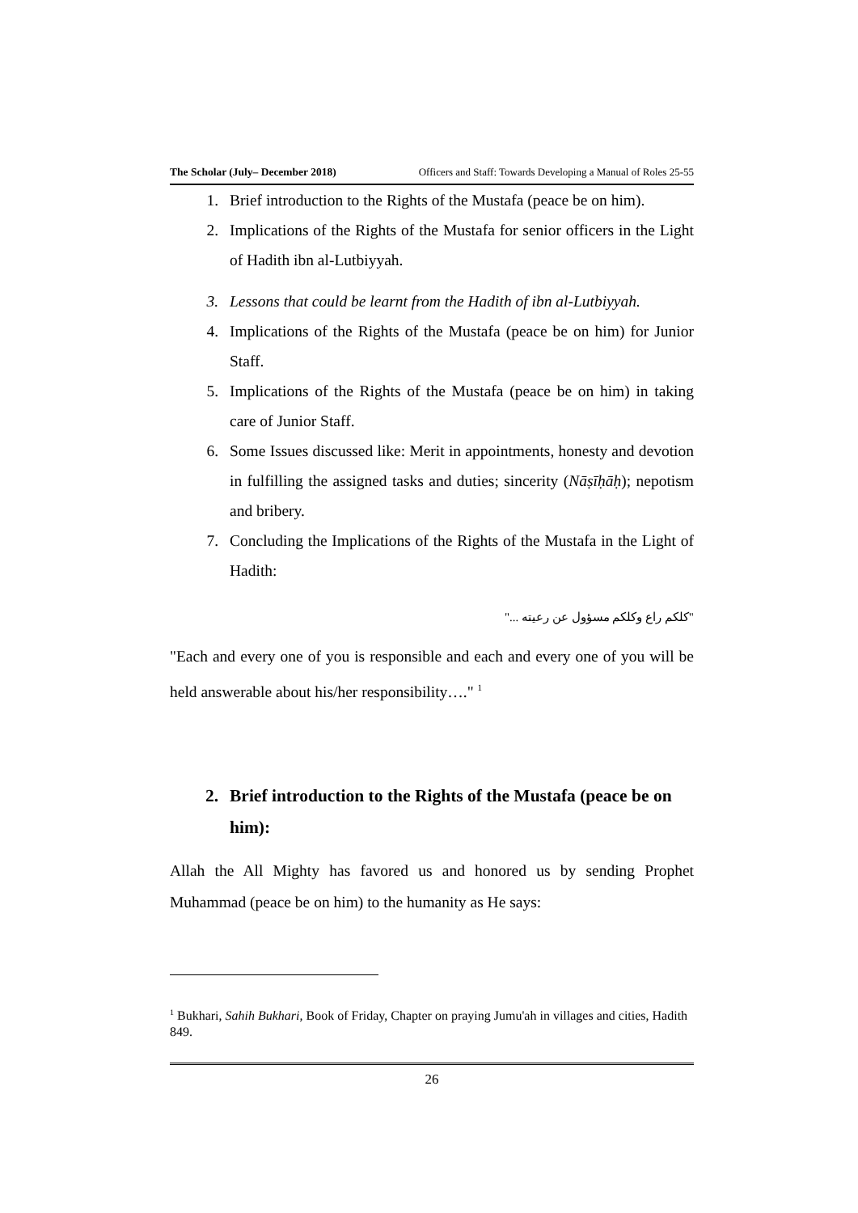The Scholar (July– December 2018) Officers and Staff: Towards Developing a Manual of Roles 25-55
1. Brief introduction to the Rights of the Mustafa (peace be on him).
2. Implications of the Rights of the Mustafa for senior officers in the Light of Hadith ibn al-Lutbiyyah.
3. Lessons that could be learnt from the Hadith of ibn al-Lutbiyyah.
4. Implications of the Rights of the Mustafa (peace be on him) for Junior Staff.
5. Implications of the Rights of the Mustafa (peace be on him) in taking care of Junior Staff.
6. Some Issues discussed like: Merit in appointments, honesty and devotion in fulfilling the assigned tasks and duties; sincerity (Nāṣīḥāḥ); nepotism and bribery.
7. Concluding the Implications of the Rights of the Mustafa in the Light of Hadith:
"كلكم راع وكلكم مسؤول عن رعيته ..."
"Each and every one of you is responsible and each and every one of you will be held answerable about his/her responsibility…." <sup>1</sup>
2. Brief introduction to the Rights of the Mustafa (peace be on him):
Allah the All Mighty has favored us and honored us by sending Prophet Muhammad (peace be on him) to the humanity as He says:
<sup>1</sup> Bukhari, Sahih Bukhari, Book of Friday, Chapter on praying Jumu'ah in villages and cities, Hadith 849.
26